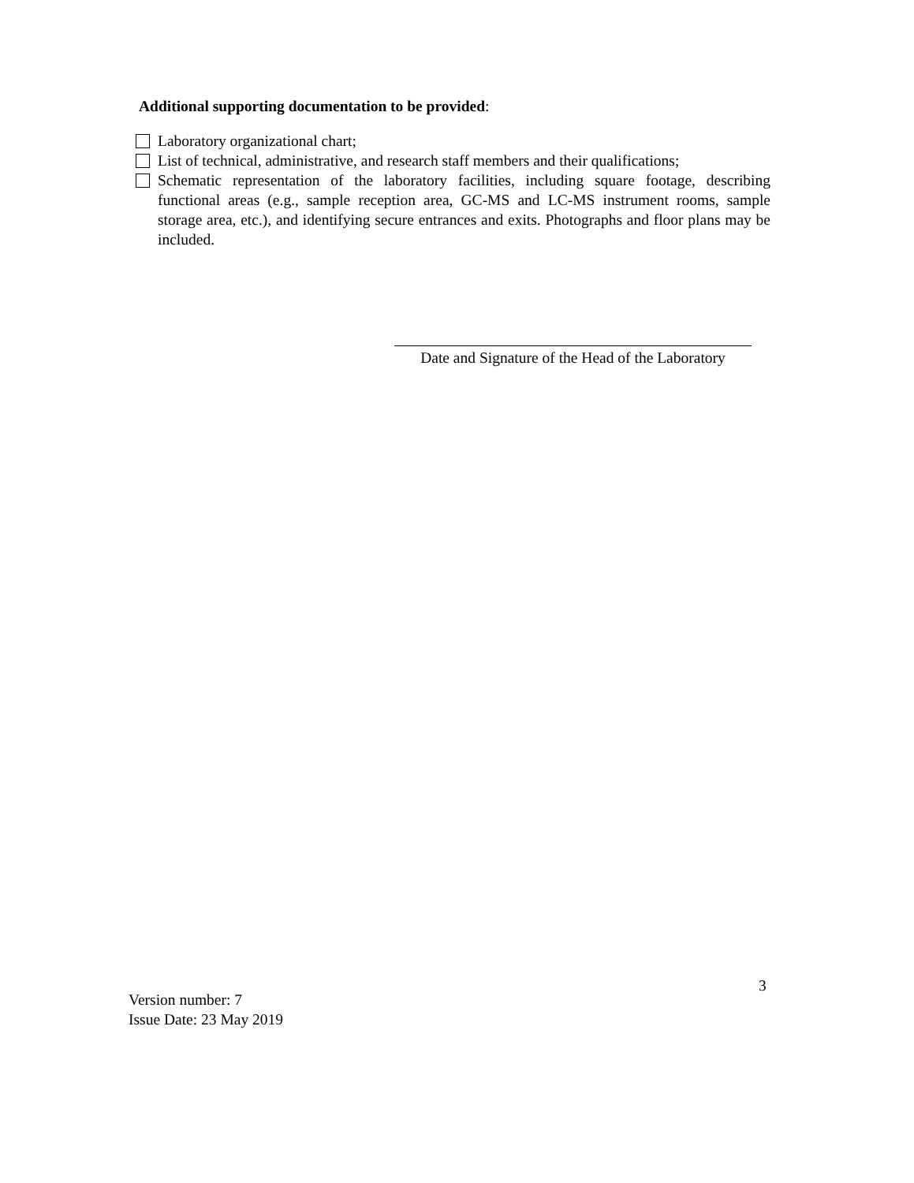Additional supporting documentation to be provided:
Laboratory organizational chart;
List of technical, administrative, and research staff members and their qualifications;
Schematic representation of the laboratory facilities, including square footage, describing functional areas (e.g., sample reception area, GC-MS and LC-MS instrument rooms, sample storage area, etc.), and identifying secure entrances and exits. Photographs and floor plans may be included.
Date and Signature of the Head of the Laboratory
3
Version number: 7
Issue Date: 23 May 2019